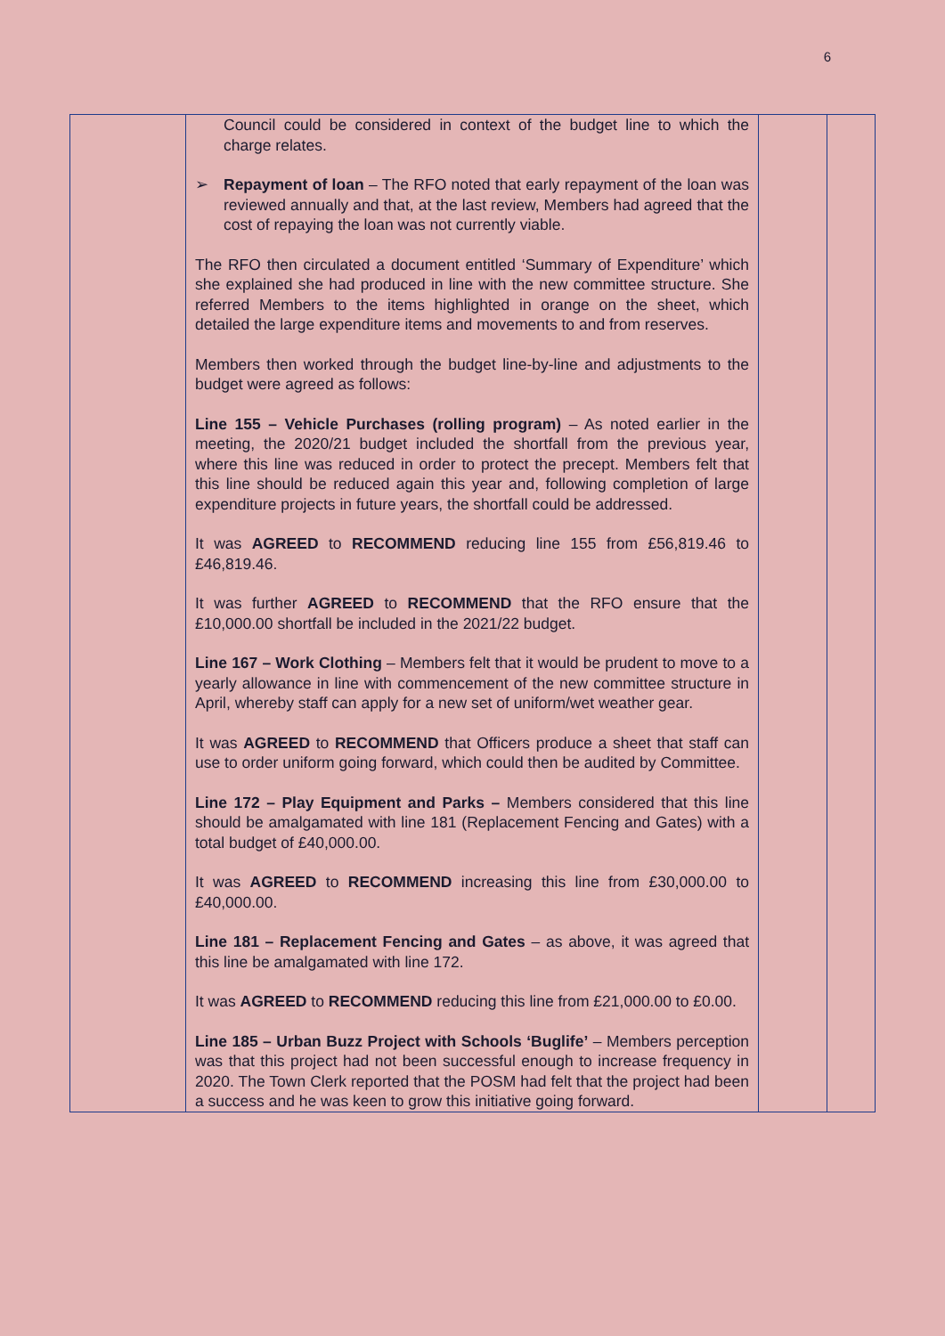6
| | Council could be considered in context of the budget line to which the charge relates. ➢ Repayment of loan – The RFO noted that early repayment of the loan was reviewed annually and that, at the last review, Members had agreed that the cost of repaying the loan was not currently viable. The RFO then circulated a document entitled ‘Summary of Expenditure’ which she explained she had produced in line with the new committee structure. She referred Members to the items highlighted in orange on the sheet, which detailed the large expenditure items and movements to and from reserves. Members then worked through the budget line-by-line and adjustments to the budget were agreed as follows: Line 155 – Vehicle Purchases (rolling program) – As noted earlier in the meeting, the 2020/21 budget included the shortfall from the previous year, where this line was reduced in order to protect the precept. Members felt that this line should be reduced again this year and, following completion of large expenditure projects in future years, the shortfall could be addressed. It was AGREED to RECOMMEND reducing line 155 from £56,819.46 to £46,819.46. It was further AGREED to RECOMMEND that the RFO ensure that the £10,000.00 shortfall be included in the 2021/22 budget. Line 167 – Work Clothing – Members felt that it would be prudent to move to a yearly allowance in line with commencement of the new committee structure in April, whereby staff can apply for a new set of uniform/wet weather gear. It was AGREED to RECOMMEND that Officers produce a sheet that staff can use to order uniform going forward, which could then be audited by Committee. Line 172 – Play Equipment and Parks – Members considered that this line should be amalgamated with line 181 (Replacement Fencing and Gates) with a total budget of £40,000.00. It was AGREED to RECOMMEND increasing this line from £30,000.00 to £40,000.00. Line 181 – Replacement Fencing and Gates – as above, it was agreed that this line be amalgamated with line 172. It was AGREED to RECOMMEND reducing this line from £21,000.00 to £0.00. Line 185 – Urban Buzz Project with Schools ‘Buglife’ – Members perception was that this project had not been successful enough to increase frequency in 2020. The Town Clerk reported that the POSM had felt that the project had been a success and he was keen to grow this initiative going forward. | | |